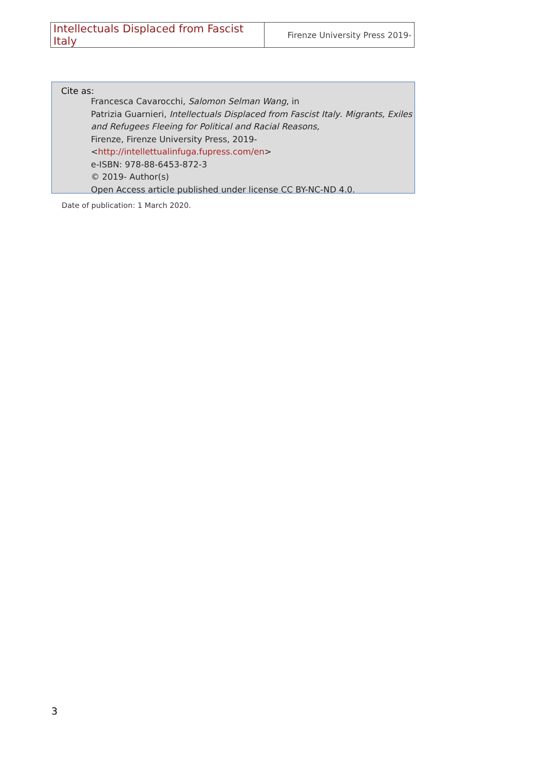| Intellectuals Displaced from Fascist Italy | Firenze University Press 2019- |
Cite as:
Francesca Cavarocchi, Salomon Selman Wang, in
Patrizia Guarnieri, Intellectuals Displaced from Fascist Italy. Migrants, Exiles and Refugees Fleeing for Political and Racial Reasons,
Firenze, Firenze University Press, 2019-
<http://intellettualinfuga.fupress.com/en>
e-ISBN: 978-88-6453-872-3
© 2019- Author(s)
Open Access article published under license CC BY-NC-ND 4.0.
Date of publication: 1 March 2020.
3